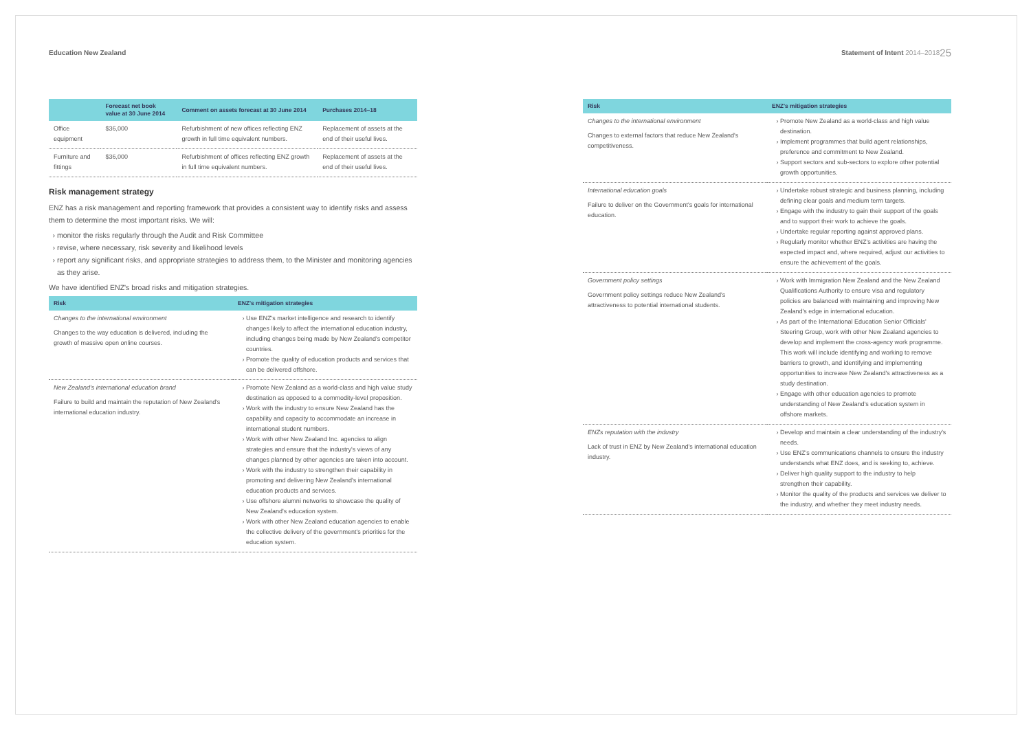Education New Zealand
| | Forecast net book value at 30 June 2014 | Comment on assets forecast at 30 June 2014 | Purchases 2014–18 |
| --- | --- | --- | --- |
| Office equipment | $36,000 | Refurbishment of new offices reflecting ENZ growth in full time equivalent numbers. | Replacement of assets at the end of their useful lives. |
| Furniture and fittings | $36,000 | Refurbishment of offices reflecting ENZ growth in full time equivalent numbers. | Replacement of assets at the end of their useful lives. |
Risk management strategy
ENZ has a risk management and reporting framework that provides a consistent way to identify risks and assess them to determine the most important risks. We will:
monitor the risks regularly through the Audit and Risk Committee
revise, where necessary, risk severity and likelihood levels
report any significant risks, and appropriate strategies to address them, to the Minister and monitoring agencies as they arise.
We have identified ENZ's broad risks and mitigation strategies.
| Risk | ENZ's mitigation strategies |
| --- | --- |
| Changes to the international environment Changes to the way education is delivered, including the growth of massive open online courses. | Use ENZ's market intelligence and research to identify changes likely to affect the international education industry, including changes being made by New Zealand's competitor countries. Promote the quality of education products and services that can be delivered offshore. |
| New Zealand's international education brand Failure to build and maintain the reputation of New Zealand's international education industry. | Promote New Zealand as a world-class and high value study destination as opposed to a commodity-level proposition. Work with the industry to ensure New Zealand has the capability and capacity to accommodate an increase in international student numbers. Work with other New Zealand Inc. agencies to align strategies and ensure that the industry's views of any changes planned by other agencies are taken into account. Work with the industry to strengthen their capability in promoting and delivering New Zealand's international education products and services. Use offshore alumni networks to showcase the quality of New Zealand's education system. Work with other New Zealand education agencies to enable the collective delivery of the government's priorities for the education system. |
Statement of Intent 2014–2018 25
| Risk | ENZ's mitigation strategies |
| --- | --- |
| Changes to the international environment Changes to external factors that reduce New Zealand's competitiveness. | Promote New Zealand as a world-class and high value destination. Implement programmes that build agent relationships, preference and commitment to New Zealand. Support sectors and sub-sectors to explore other potential growth opportunities. |
| International education goals Failure to deliver on the Government's goals for international education. | Undertake robust strategic and business planning, including defining clear goals and medium term targets. Engage with the industry to gain their support of the goals and to support their work to achieve the goals. Undertake regular reporting against approved plans. Regularly monitor whether ENZ's activities are having the expected impact and, where required, adjust our activities to ensure the achievement of the goals. |
| Government policy settings Government policy settings reduce New Zealand's attractiveness to potential international students. | Work with Immigration New Zealand and the New Zealand Qualifications Authority to ensure visa and regulatory policies are balanced with maintaining and improving New Zealand's edge in international education. As part of the International Education Senior Officials' Steering Group, work with other New Zealand agencies to develop and implement the cross-agency work programme. This work will include identifying and working to remove barriers to growth, and identifying and implementing opportunities to increase New Zealand's attractiveness as a study destination. Engage with other education agencies to promote understanding of New Zealand's education system in offshore markets. |
| ENZs reputation with the industry Lack of trust in ENZ by New Zealand's international education industry. | Develop and maintain a clear understanding of the industry's needs. Use ENZ's communications channels to ensure the industry understands what ENZ does, and is seeking to, achieve. Deliver high quality support to the industry to help strengthen their capability. Monitor the quality of the products and services we deliver to the industry, and whether they meet industry needs. |